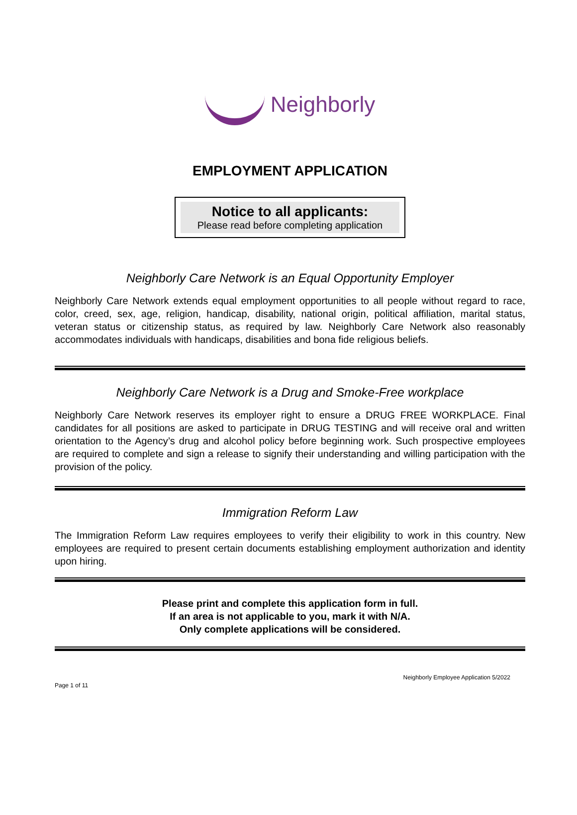Neighborly
EMPLOYMENT APPLICATION
Notice to all applicants:
Please read before completing application
Neighborly Care Network is an Equal Opportunity Employer
Neighborly Care Network extends equal employment opportunities to all people without regard to race, color, creed, sex, age, religion, handicap, disability, national origin, political affiliation, marital status, veteran status or citizenship status, as required by law. Neighborly Care Network also reasonably accommodates individuals with handicaps, disabilities and bona fide religious beliefs.
Neighborly Care Network is a Drug and Smoke-Free workplace
Neighborly Care Network reserves its employer right to ensure a DRUG FREE WORKPLACE. Final candidates for all positions are asked to participate in DRUG TESTING and will receive oral and written orientation to the Agency’s drug and alcohol policy before beginning work. Such prospective employees are required to complete and sign a release to signify their understanding and willing participation with the provision of the policy.
Immigration Reform Law
The Immigration Reform Law requires employees to verify their eligibility to work in this country. New employees are required to present certain documents establishing employment authorization and identity upon hiring.
Please print and complete this application form in full.
If an area is not applicable to you, mark it with N/A.
Only complete applications will be considered.
Page 1 of 11 Neighborly Employee Application 5/2022